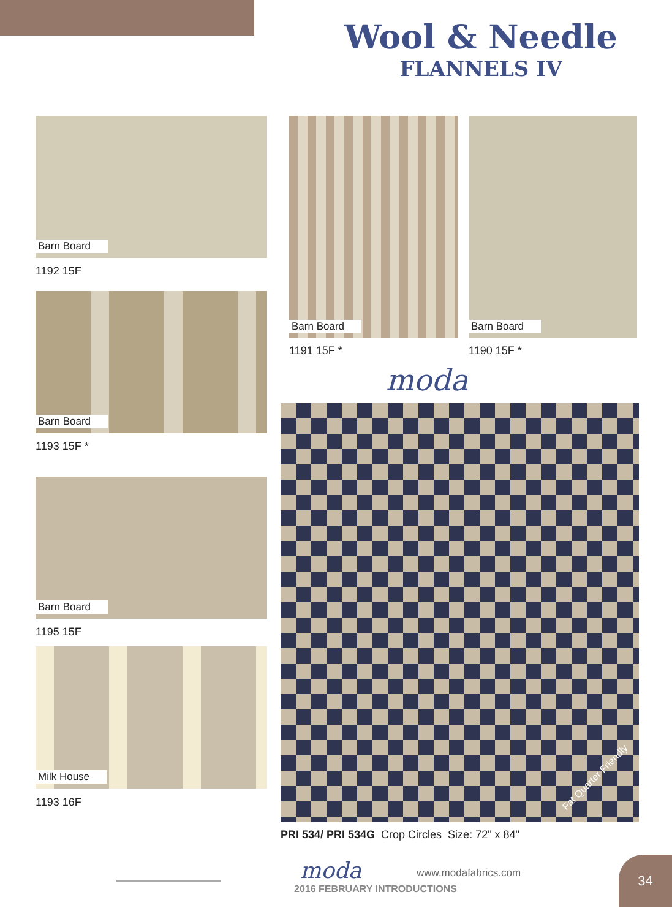Wool & Needle
FLANNELS IV
Barn Board
1192 15F
Barn Board
1193 15F *
Barn Board
1195 15F
Milk House
1193 16F
Barn Board
1191 15F *
Barn Board
1190 15F *
moda
Fat Quarter Friendly
PRI 534/ PRI 534G Crop Circles Size: 72" x 84"
moda www.modafabrics.com
2016 FEBRUARY INTRODUCTIONS
34